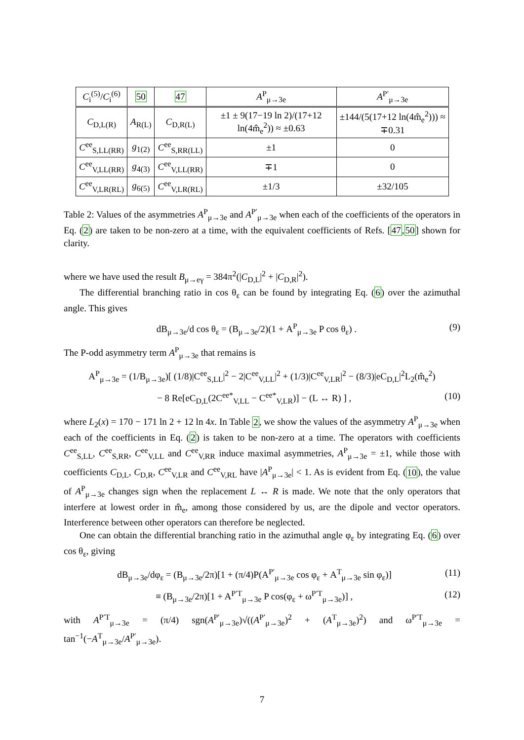| C<sub>i</sub><sup>(5)</sup>/ C<sub>i</sub><sup>(6)</sup> | 50 | 47 | A<sup>P</sup><sub>μ→3e</sub> | A<sup>P′</sup><sub>μ→3e</sub> |
| --- | --- | --- | --- | --- |
| C<sub>D,L(R)</sub> | A<sub>R(L)</sub> | C<sub>D,R(L)</sub> | ±1 ± 9(17−19 ln 2)/(17+12 ln(4m̂<sub>e</sub><sup>2</sup>)) ≈ ±0.63 | ±144/(5(17+12 ln(4m̂<sub>e</sub><sup>2</sup>))) ≈ ∓0.31 |
| C<sup>ee</sup><sub>S,LL(RR)</sub> | g<sub>1(2)</sub> | C<sup>ee</sup><sub>S,RR(LL)</sub> | ±1 | 0 |
| C<sup>ee</sup><sub>V,LL(RR)</sub> | g<sub>4(3)</sub> | C<sup>ee</sup><sub>V,LL(RR)</sub> | ∓1 | 0 |
| C<sup>ee</sup><sub>V,LR(RL)</sub> | g<sub>6(5)</sub> | C<sup>ee</sup><sub>V,LR(RL)</sub> | ±1/3 | ±32/105 |
Table 2: Values of the asymmetries A<sup>P</sup><sub>μ→3e</sub> and A<sup>P′</sup><sub>μ→3e</sub> when each of the coefficients of the operators in Eq. (2) are taken to be non-zero at a time, with the equivalent coefficients of Refs. [47,50] shown for clarity.
where we have used the result B<sub>μ→eγ</sub> = 384π<sup>2</sup>(|C<sub>D,L</sub>|<sup>2</sup> + |C<sub>D,R</sub>|<sup>2</sup>).
The differential branching ratio in cos θ<sub>ε</sub> can be found by integrating Eq. (6) over the azimuthal angle. This gives
dB<sub>μ→3e</sub>/d cos θ<sub>ε</sub> = (B<sub>μ→3e</sub>/2)(1 + A<sup>P</sup><sub>μ→3e</sub> P cos θ<sub>ε</sub>) . (9)
The P-odd asymmetry term A<sup>P</sup><sub>μ→3e</sub> that remains is
A<sup>P</sup><sub>μ→3e</sub> = (1/B<sub>μ→3e</sub>)[ (1/8)|C<sup>ee</sup><sub>S,LL</sub>|<sup>2</sup> − 2|C<sup>ee</sup><sub>V,LL</sub>|<sup>2</sup> + (1/3)|C<sup>ee</sup><sub>V,LR</sub>|<sup>2</sup> − (8/3)|eC<sub>D,L</sub>|<sup>2</sup>L<sub>2</sub>(m̂<sub>e</sub><sup>2</sup>)
− 8 Re[eC<sub>D,L</sub>(2C<sup>ee*</sup><sub>V,LL</sub> − C<sup>ee*</sup><sub>V,LR</sub>)] − (L ↔ R) ] , (10)
where L<sub>2</sub>(x) = 170 − 171 ln 2 + 12 ln 4x. In Table 2, we show the values of the asymmetry A<sup>P</sup><sub>μ→3e</sub> when each of the coefficients in Eq. (2) is taken to be non-zero at a time. The operators with coefficients C<sup>ee</sup><sub>S,LL</sub>, C<sup>ee</sup><sub>S,RR</sub>, C<sup>ee</sup><sub>V,LL</sub> and C<sup>ee</sup><sub>V,RR</sub> induce maximal asymmetries, A<sup>P</sup><sub>μ→3e</sub> = ±1, while those with coefficients C<sub>D,L</sub>, C<sub>D,R</sub>, C<sup>ee</sup><sub>V,LR</sub> and C<sup>ee</sup><sub>V,RL</sub> have |A<sup>P</sup><sub>μ→3e</sub>| < 1. As is evident from Eq. (10), the value of A<sup>P</sup><sub>μ→3e</sub> changes sign when the replacement L ↔ R is made. We note that the only operators that interfere at lowest order in m̂<sub>e</sub>, among those considered by us, are the dipole and vector operators. Interference between other operators can therefore be neglected.
One can obtain the differential branching ratio in the azimuthal angle φ<sub>ε</sub> by integrating Eq. (6) over cos θ<sub>ε</sub>, giving
dB<sub>μ→3e</sub>/dφ<sub>ε</sub> = (B<sub>μ→3e</sub>/2π)[1 + (π/4)P(A<sup>P′</sup><sub>μ→3e</sub> cos φ<sub>ε</sub> + A<sup>T</sup><sub>μ→3e</sub> sin φ<sub>ε</sub>)] (11)
≡ (B<sub>μ→3e</sub>/2π)[1 + A<sup>P′T</sup><sub>μ→3e</sub> P cos(φ<sub>ε</sub> + ω<sup>P′T</sup><sub>μ→3e</sub>)] , (12)
with A<sup>P′T</sup><sub>μ→3e</sub> = (π/4) sgn(A<sup>P′</sup><sub>μ→3e</sub>)√((A<sup>P′</sup><sub>μ→3e</sub>)<sup>2</sup> + (A<sup>T</sup><sub>μ→3e</sub>)<sup>2</sup>) and ω<sup>P′T</sup><sub>μ→3e</sub> = tan<sup>−1</sup>(−A<sup>T</sup><sub>μ→3e</sub>/A<sup>P′</sup><sub>μ→3e</sub>).
7